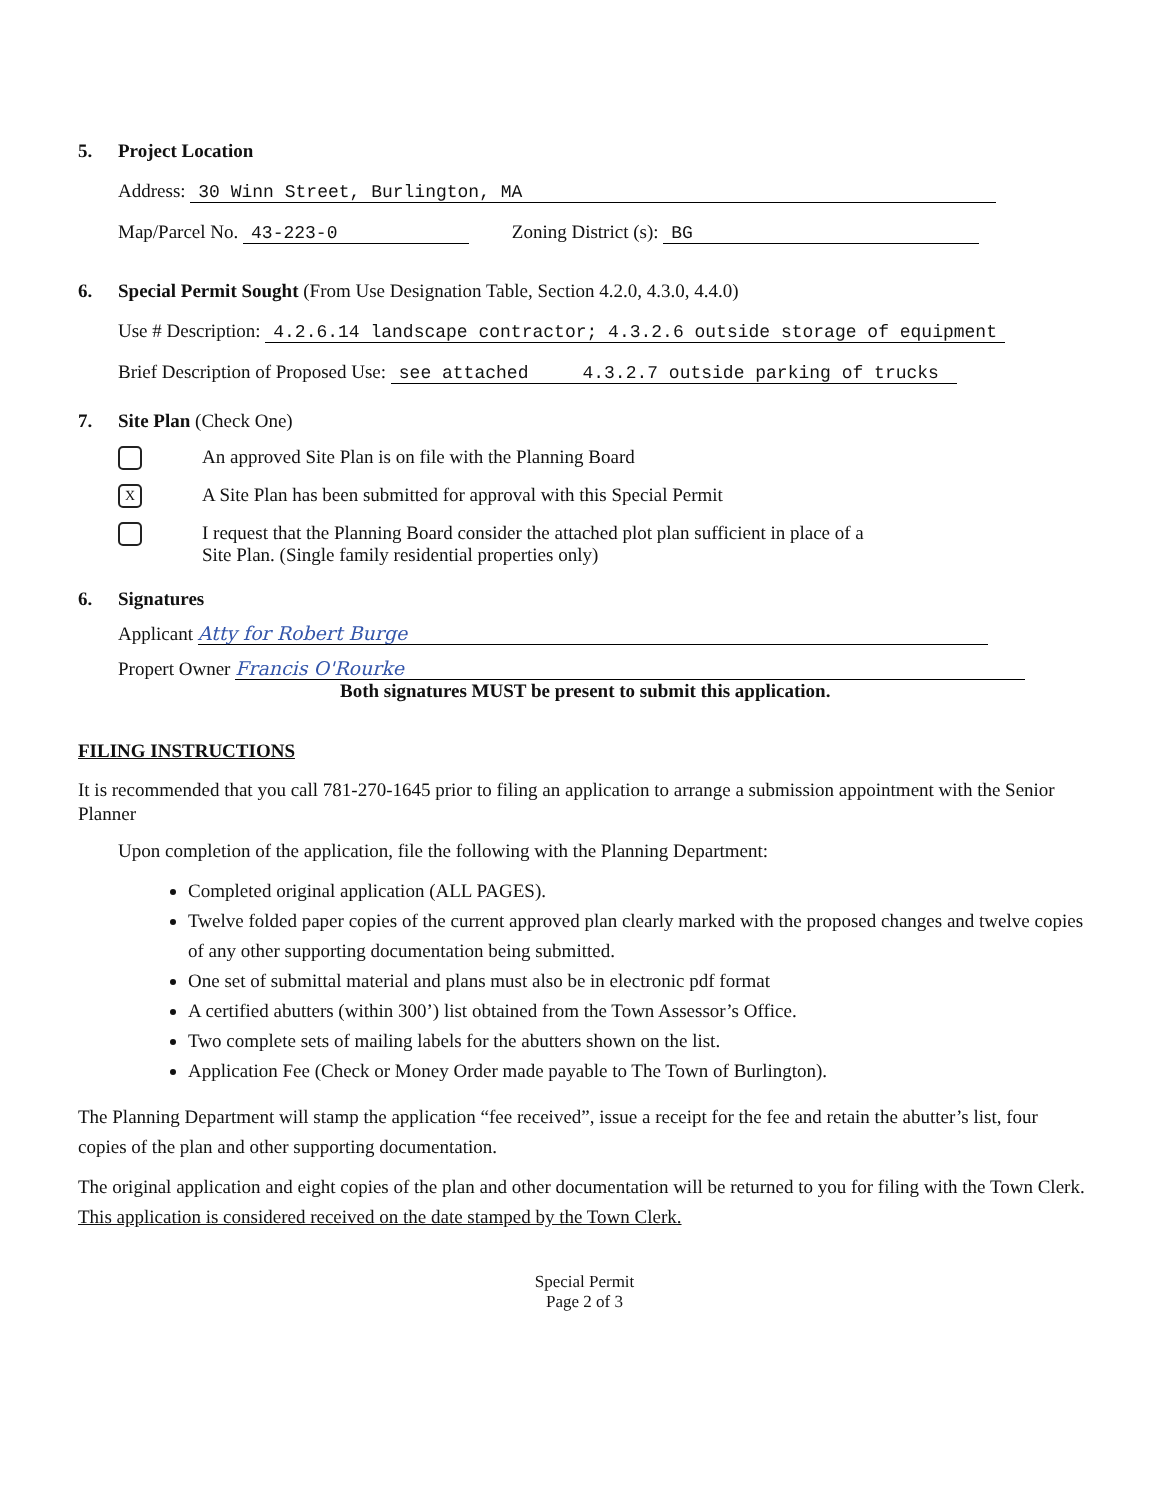5. Project Location
Address: 30 Winn Street, Burlington, MA
Map/Parcel No. 43-223-0 Zoning District (s): BG
6. Special Permit Sought (From Use Designation Table, Section 4.2.0, 4.3.0, 4.4.0)
Use # Description: 4.2.6.14 landscape contractor; 4.3.2.6 outside storage of equipment
Brief Description of Proposed Use: see attached 4.3.2.7 outside parking of trucks
7. Site Plan (Check One)
An approved Site Plan is on file with the Planning Board
X A Site Plan has been submitted for approval with this Special Permit
I request that the Planning Board consider the attached plot plan sufficient in place of a
Site Plan. (Single family residential properties only)
6. Signatures
Applicant Atty for Robert Burge
Propert Owner Francis O'Rourke
Both signatures MUST be present to submit this application.
FILING INSTRUCTIONS
It is recommended that you call 781-270-1645 prior to filing an application to arrange a submission appointment with the Senior Planner
Upon completion of the application, file the following with the Planning Department:
Completed original application (ALL PAGES).
Twelve folded paper copies of the current approved plan clearly marked with the proposed changes and twelve copies of any other supporting documentation being submitted.
One set of submittal material and plans must also be in electronic pdf format
A certified abutters (within 300’) list obtained from the Town Assessor’s Office.
Two complete sets of mailing labels for the abutters shown on the list.
Application Fee (Check or Money Order made payable to The Town of Burlington).
The Planning Department will stamp the application “fee received”, issue a receipt for the fee and retain the abutter’s list, four copies of the plan and other supporting documentation.
The original application and eight copies of the plan and other documentation will be returned to you for filing with the Town Clerk. This application is considered received on the date stamped by the Town Clerk.
Special Permit
Page 2 of 3